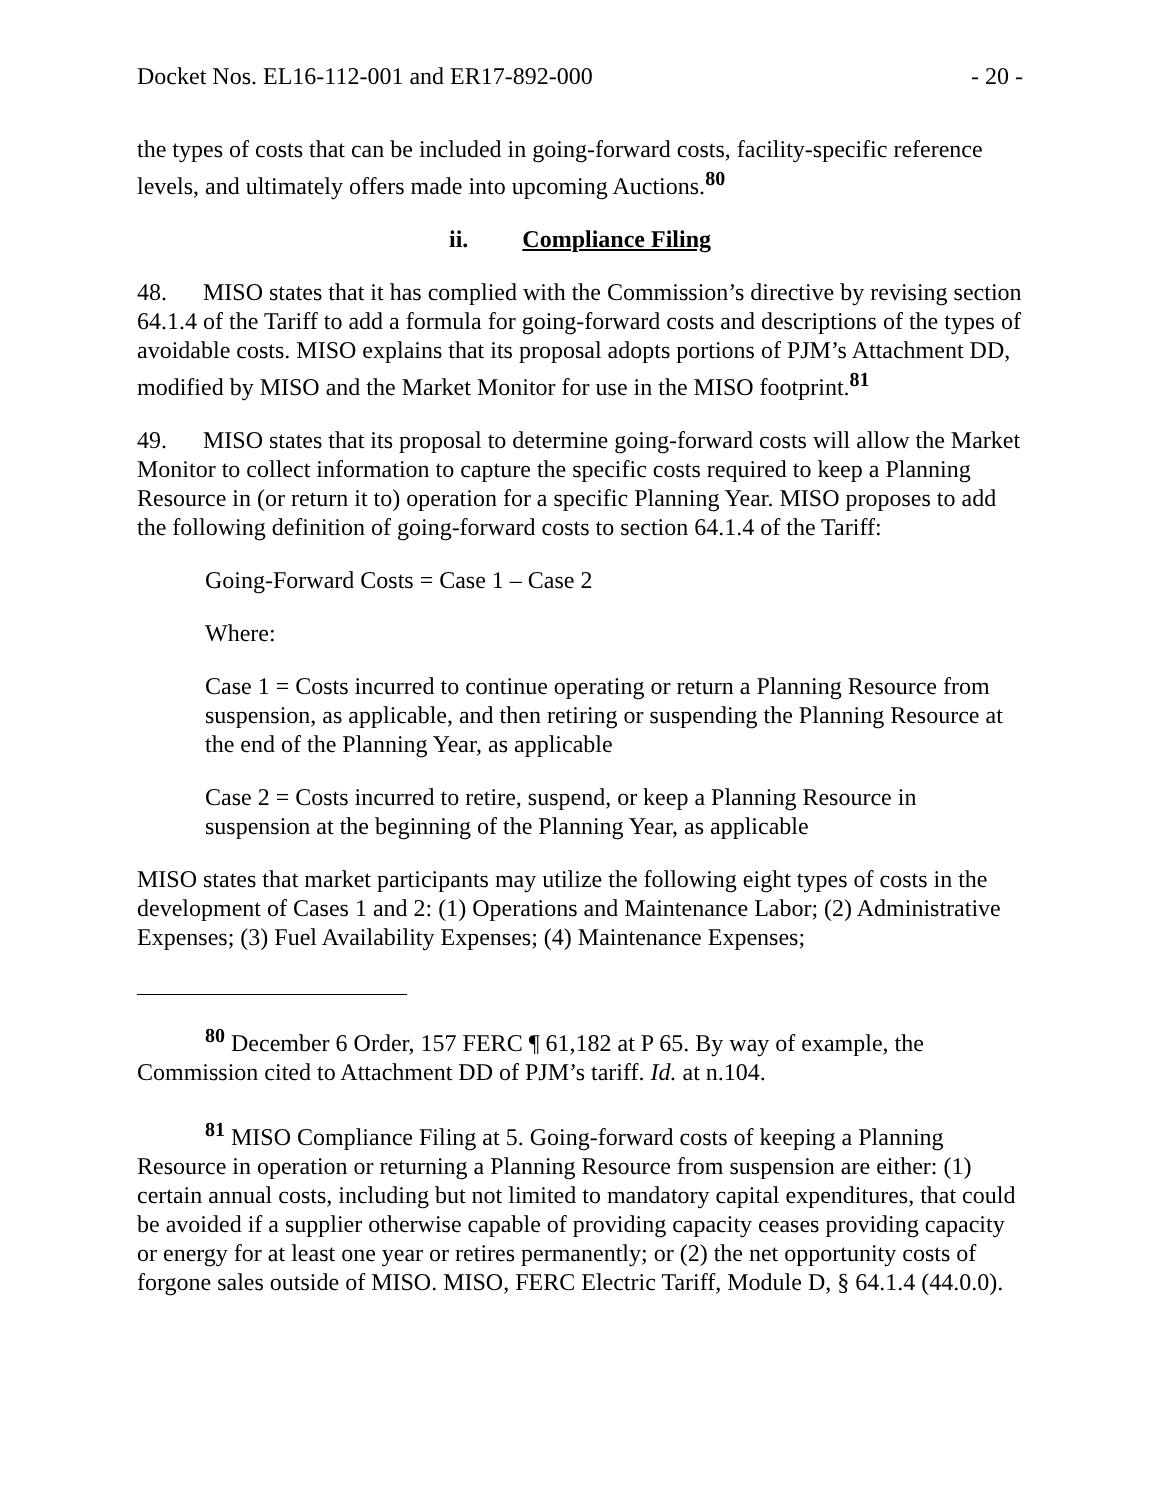Docket Nos. EL16-112-001 and ER17-892-000 - 20 -
the types of costs that can be included in going-forward costs, facility-specific reference levels, and ultimately offers made into upcoming Auctions.<sup>80</sup>
ii. Compliance Filing
48. MISO states that it has complied with the Commission’s directive by revising section 64.1.4 of the Tariff to add a formula for going-forward costs and descriptions of the types of avoidable costs. MISO explains that its proposal adopts portions of PJM’s Attachment DD, modified by MISO and the Market Monitor for use in the MISO footprint.<sup>81</sup>
49. MISO states that its proposal to determine going-forward costs will allow the Market Monitor to collect information to capture the specific costs required to keep a Planning Resource in (or return it to) operation for a specific Planning Year. MISO proposes to add the following definition of going-forward costs to section 64.1.4 of the Tariff:
Going-Forward Costs = Case 1 – Case 2
Where:
Case 1 = Costs incurred to continue operating or return a Planning Resource from suspension, as applicable, and then retiring or suspending the Planning Resource at the end of the Planning Year, as applicable
Case 2 = Costs incurred to retire, suspend, or keep a Planning Resource in suspension at the beginning of the Planning Year, as applicable
MISO states that market participants may utilize the following eight types of costs in the development of Cases 1 and 2: (1) Operations and Maintenance Labor; (2) Administrative Expenses; (3) Fuel Availability Expenses; (4) Maintenance Expenses;
<sup>80</sup> December 6 Order, 157 FERC ¶ 61,182 at P 65. By way of example, the Commission cited to Attachment DD of PJM’s tariff. Id. at n.104.
<sup>81</sup> MISO Compliance Filing at 5. Going-forward costs of keeping a Planning Resource in operation or returning a Planning Resource from suspension are either: (1) certain annual costs, including but not limited to mandatory capital expenditures, that could be avoided if a supplier otherwise capable of providing capacity ceases providing capacity or energy for at least one year or retires permanently; or (2) the net opportunity costs of forgone sales outside of MISO. MISO, FERC Electric Tariff, Module D, § 64.1.4 (44.0.0).